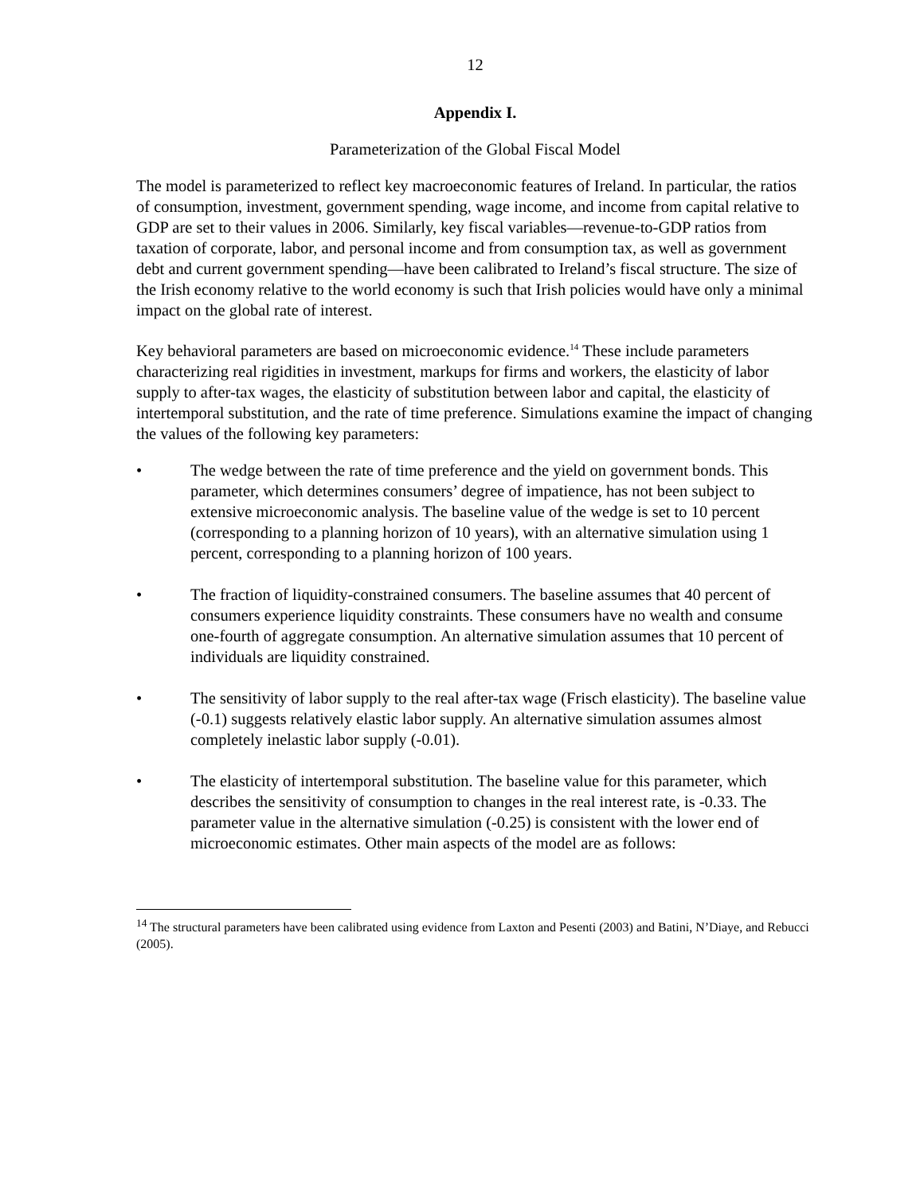12
Appendix I.
Parameterization of the Global Fiscal Model
The model is parameterized to reflect key macroeconomic features of Ireland. In particular, the ratios of consumption, investment, government spending, wage income, and income from capital relative to GDP are set to their values in 2006. Similarly, key fiscal variables—revenue-to-GDP ratios from taxation of corporate, labor, and personal income and from consumption tax, as well as government debt and current government spending—have been calibrated to Ireland’s fiscal structure. The size of the Irish economy relative to the world economy is such that Irish policies would have only a minimal impact on the global rate of interest.
Key behavioral parameters are based on microeconomic evidence.<sup>14</sup> These include parameters characterizing real rigidities in investment, markups for firms and workers, the elasticity of labor supply to after-tax wages, the elasticity of substitution between labor and capital, the elasticity of intertemporal substitution, and the rate of time preference. Simulations examine the impact of changing the values of the following key parameters:
• The wedge between the rate of time preference and the yield on government bonds. This parameter, which determines consumers’ degree of impatience, has not been subject to extensive microeconomic analysis. The baseline value of the wedge is set to 10 percent (corresponding to a planning horizon of 10 years), with an alternative simulation using 1 percent, corresponding to a planning horizon of 100 years.
• The fraction of liquidity-constrained consumers. The baseline assumes that 40 percent of consumers experience liquidity constraints. These consumers have no wealth and consume one-fourth of aggregate consumption. An alternative simulation assumes that 10 percent of individuals are liquidity constrained.
• The sensitivity of labor supply to the real after-tax wage (Frisch elasticity). The baseline value (-0.1) suggests relatively elastic labor supply. An alternative simulation assumes almost completely inelastic labor supply (-0.01).
• The elasticity of intertemporal substitution. The baseline value for this parameter, which describes the sensitivity of consumption to changes in the real interest rate, is -0.33. The parameter value in the alternative simulation (-0.25) is consistent with the lower end of microeconomic estimates. Other main aspects of the model are as follows:
<sup>14</sup> The structural parameters have been calibrated using evidence from Laxton and Pesenti (2003) and Batini, N’Diaye, and Rebucci (2005).